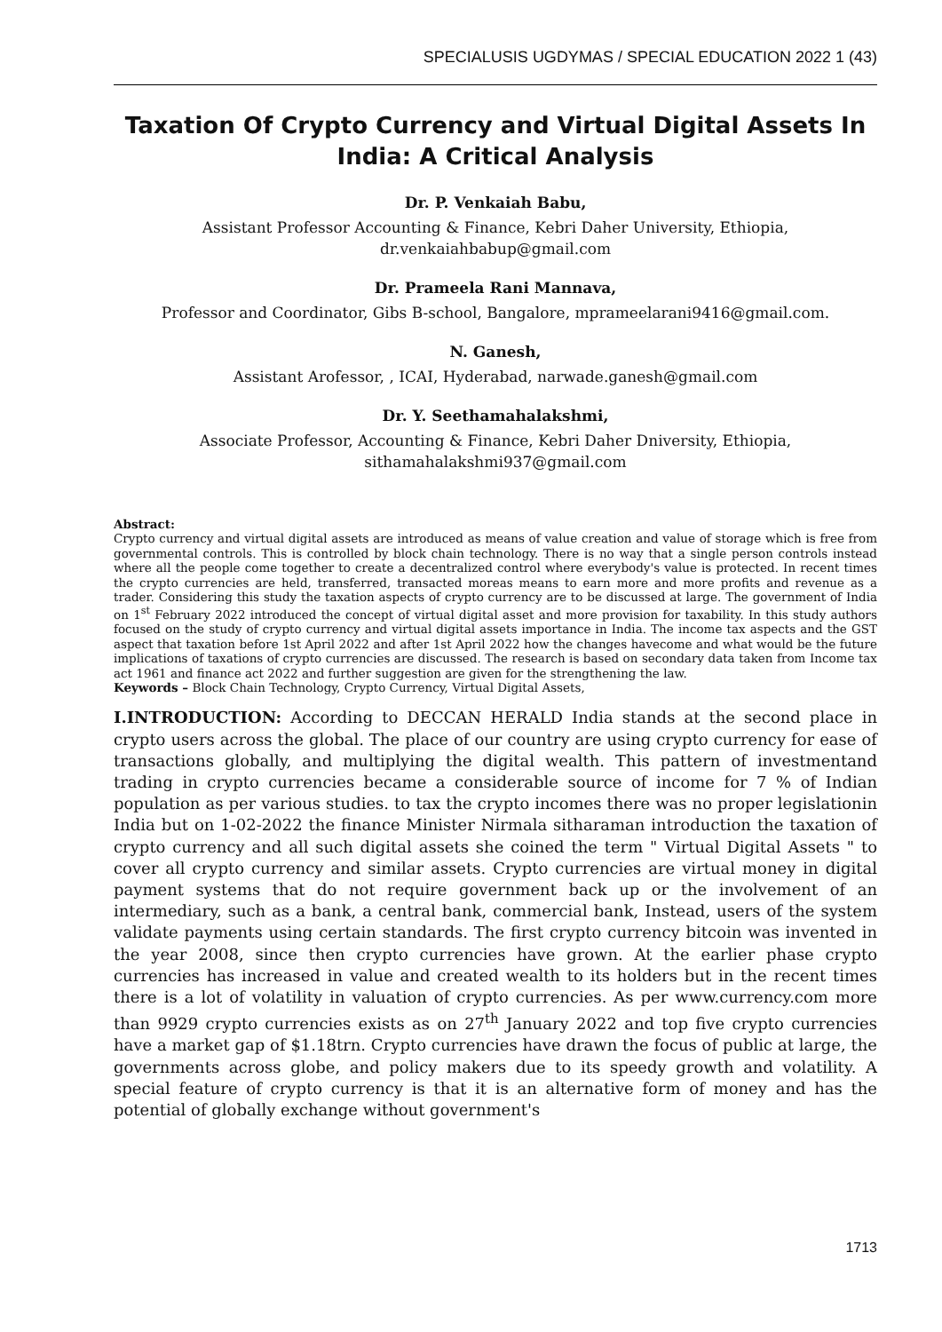SPECIALUSIS UGDYMAS / SPECIAL EDUCATION 2022 1 (43)
Taxation Of Crypto Currency and Virtual Digital Assets In India: A Critical Analysis
Dr. P. Venkaiah Babu,
Assistant Professor Accounting & Finance, Kebri Daher University, Ethiopia, dr.venkaiahbabup@gmail.com
Dr. Prameela Rani Mannava,
Professor and Coordinator, Gibs B-school, Bangalore, mprameelarani9416@gmail.com.
N. Ganesh,
Assistant Arofessor, , ICAI, Hyderabad, narwade.ganesh@gmail.com
Dr. Y. Seethamahalakshmi,
Associate Professor, Accounting & Finance, Kebri Daher Dniversity, Ethiopia, sithamahalakshmi937@gmail.com
Abstract:
Crypto currency and virtual digital assets are introduced as means of value creation and value of storage which is free from governmental controls. This is controlled by block chain technology. There is no way that a single person controls instead where all the people come together to create a decentralized control where everybody's value is protected. In recent times the crypto currencies are held, transferred, transacted moreas means to earn more and more profits and revenue as a trader. Considering this study the taxation aspects of crypto currency are to be discussed at large. The government of India on 1<sup>st</sup> February 2022 introduced the concept of virtual digital asset and more provision for taxability. In this study authors focused on the study of crypto currency and virtual digital assets importance in India. The income tax aspects and the GST aspect that taxation before 1st April 2022 and after 1st April 2022 how the changes havecome and what would be the future implications of taxations of crypto currencies are discussed. The research is based on secondary data taken from Income tax act 1961 and finance act 2022 and further suggestion are given for the strengthening the law.
Keywords – Block Chain Technology, Crypto Currency, Virtual Digital Assets,
I.INTRODUCTION: According to DECCAN HERALD India stands at the second place in crypto users across the global. The place of our country are using crypto currency for ease of transactions globally, and multiplying the digital wealth. This pattern of investmentand trading in crypto currencies became a considerable source of income for 7 % of Indian population as per various studies. to tax the crypto incomes there was no proper legislationin India but on 1-02-2022 the finance Minister Nirmala sitharaman introduction the taxation of crypto currency and all such digital assets she coined the term " Virtual Digital Assets " to cover all crypto currency and similar assets. Crypto currencies are virtual money in digital payment systems that do not require government back up or the involvement of an intermediary, such as a bank, a central bank, commercial bank, Instead, users of the system validate payments using certain standards. The first crypto currency bitcoin was invented in the year 2008, since then crypto currencies have grown. At the earlier phase crypto currencies has increased in value and created wealth to its holders but in the recent times there is a lot of volatility in valuation of crypto currencies. As per www.currency.com more than 9929 crypto currencies exists as on 27<sup>th</sup> January 2022 and top five crypto currencies have a market gap of $1.18trn. Crypto currencies have drawn the focus of public at large, the governments across globe, and policy makers due to its speedy growth and volatility. A special feature of crypto currency is that it is an alternative form of money and has the potential of globally exchange without government's
1713